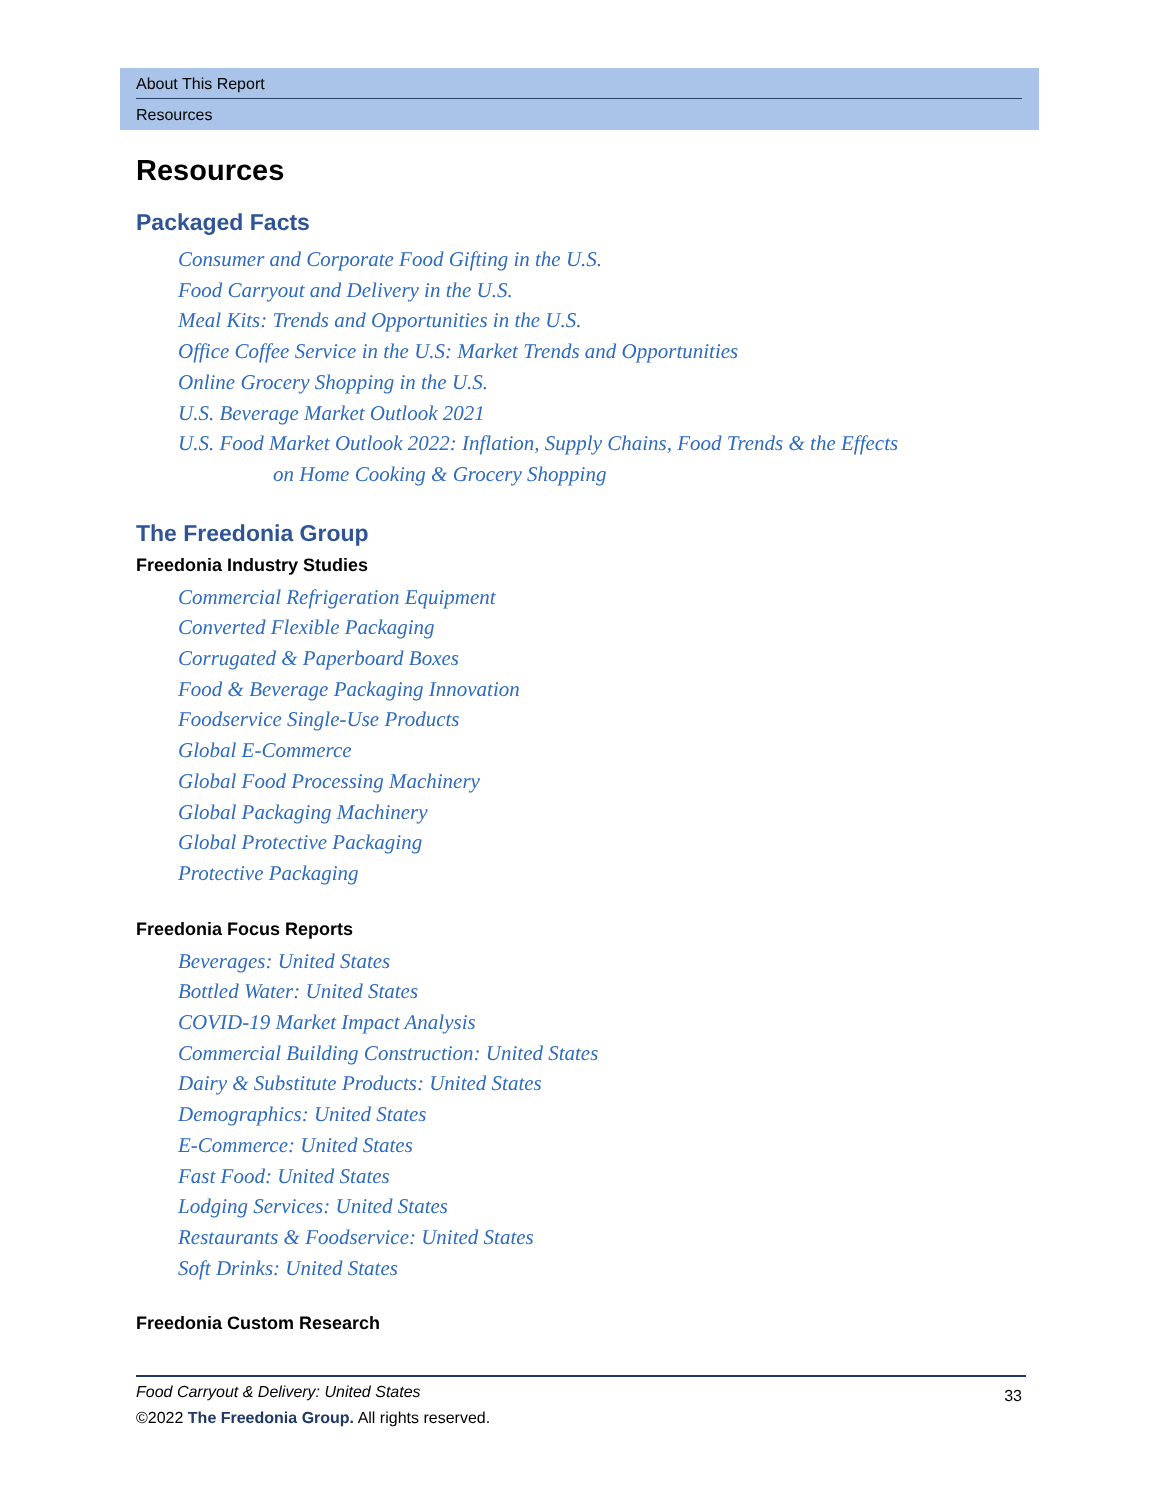About This Report
Resources
Resources
Packaged Facts
Consumer and Corporate Food Gifting in the U.S.
Food Carryout and Delivery in the U.S.
Meal Kits: Trends and Opportunities in the U.S.
Office Coffee Service in the U.S: Market Trends and Opportunities
Online Grocery Shopping in the U.S.
U.S. Beverage Market Outlook 2021
U.S. Food Market Outlook 2022: Inflation, Supply Chains, Food Trends & the Effects
on Home Cooking & Grocery Shopping
The Freedonia Group
Freedonia Industry Studies
Commercial Refrigeration Equipment
Converted Flexible Packaging
Corrugated & Paperboard Boxes
Food & Beverage Packaging Innovation
Foodservice Single-Use Products
Global E-Commerce
Global Food Processing Machinery
Global Packaging Machinery
Global Protective Packaging
Protective Packaging
Freedonia Focus Reports
Beverages: United States
Bottled Water: United States
COVID-19 Market Impact Analysis
Commercial Building Construction: United States
Dairy & Substitute Products: United States
Demographics: United States
E-Commerce: United States
Fast Food: United States
Lodging Services: United States
Restaurants & Foodservice: United States
Soft Drinks: United States
Freedonia Custom Research
33
Food Carryout & Delivery: United States
©2022 The Freedonia Group. All rights reserved.